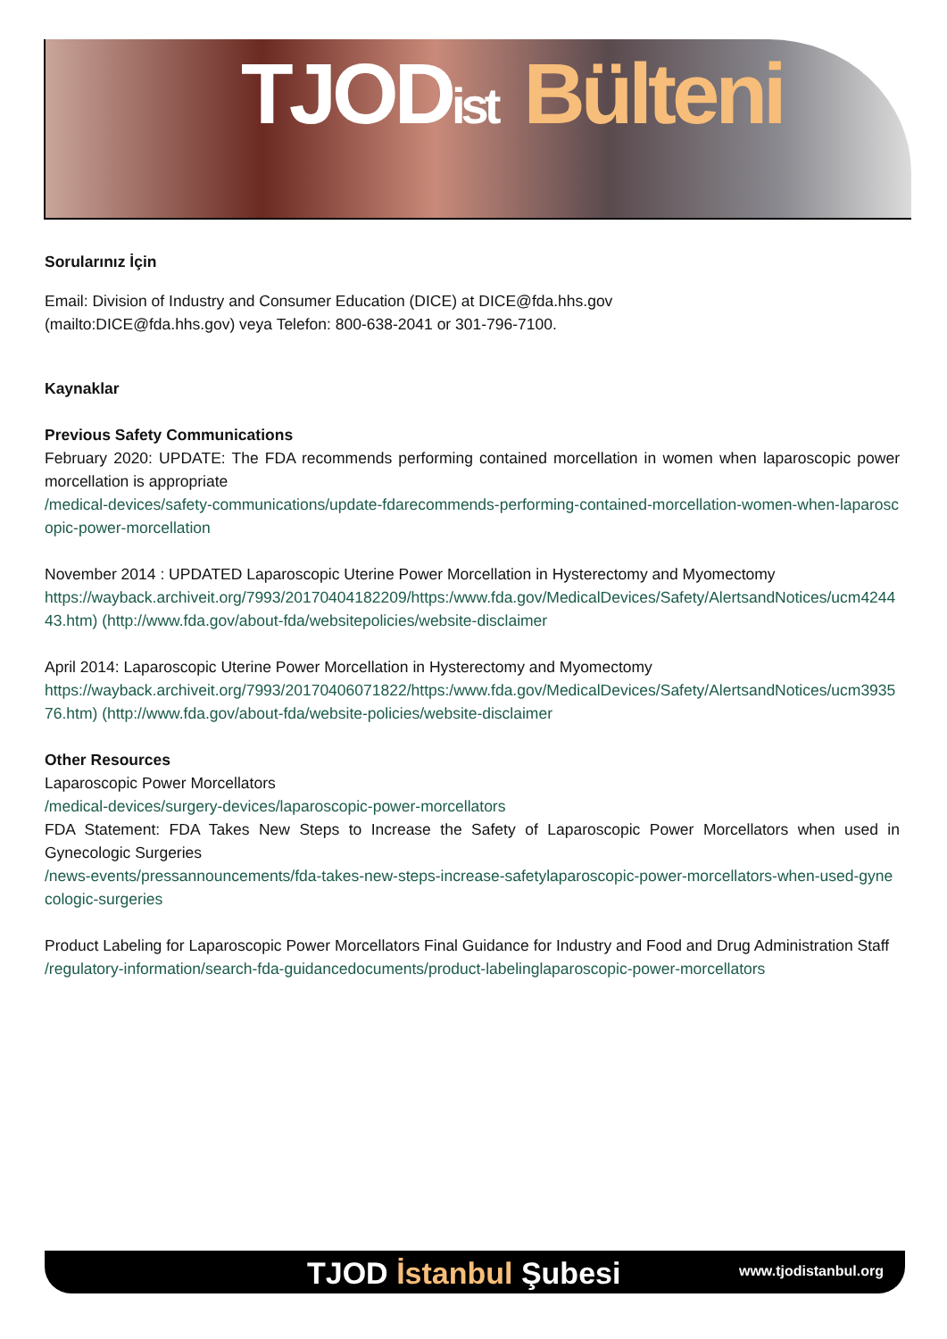TJOD ist Bülteni
Sorularınız İçin
Email: Division of Industry and Consumer Education (DICE) at DICE@fda.hhs.gov
(mailto:DICE@fda.hhs.gov) veya Telefon: 800-638-2041 or 301-796-7100.
Kaynaklar
Previous Safety Communications
February 2020: UPDATE: The FDA recommends performing contained morcellation in women when laparoscopic power morcellation is appropriate
/medical-devices/safety-communications/update-fdarecommends-performing-contained-morcellation-women-when-laparoscopic-power-morcellation
November 2014 : UPDATED Laparoscopic Uterine Power Morcellation in Hysterectomy and Myomectomy
https://wayback.archiveit.org/7993/20170404182209/https:/www.fda.gov/MedicalDevices/Safety/AlertsandNotices/ucm424443.htm) (http://www.fda.gov/about-fda/websitepolicies/website-disclaimer
April 2014: Laparoscopic Uterine Power Morcellation in Hysterectomy and Myomectomy
https://wayback.archiveit.org/7993/20170406071822/https:/www.fda.gov/MedicalDevices/Safety/AlertsandNotices/ucm393576.htm) (http://www.fda.gov/about-fda/website-policies/website-disclaimer
Other Resources
Laparoscopic Power Morcellators
/medical-devices/surgery-devices/laparoscopic-power-morcellators
FDA Statement: FDA Takes New Steps to Increase the Safety of Laparoscopic Power Morcellators when used in Gynecologic Surgeries
/news-events/pressannouncements/fda-takes-new-steps-increase-safetylaparoscopic-power-morcellators-when-used-gynecologic-surgeries
Product Labeling for Laparoscopic Power Morcellators Final Guidance for Industry and Food and Drug Administration Staff
/regulatory-information/search-fda-guidancedocuments/product-labelinglaparoscopic-power-morcellators
TJOD İstanbul Şubesi www.tjodistanbul.org